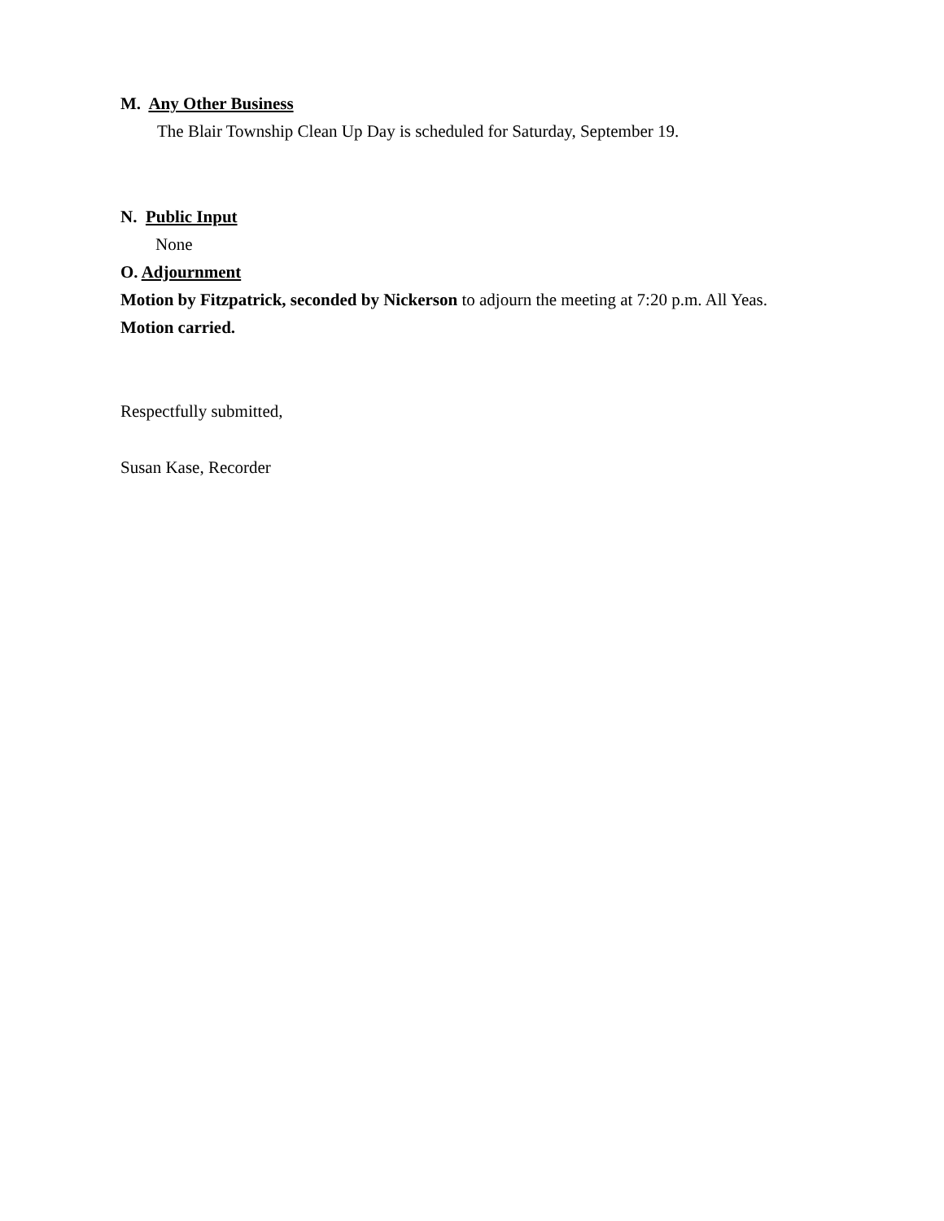M. Any Other Business
The Blair Township Clean Up Day is scheduled for Saturday, September 19.
N. Public Input
None
O. Adjournment
Motion by Fitzpatrick, seconded by Nickerson to adjourn the meeting at 7:20 p.m. All Yeas.
Motion carried.
Respectfully submitted,
Susan Kase, Recorder